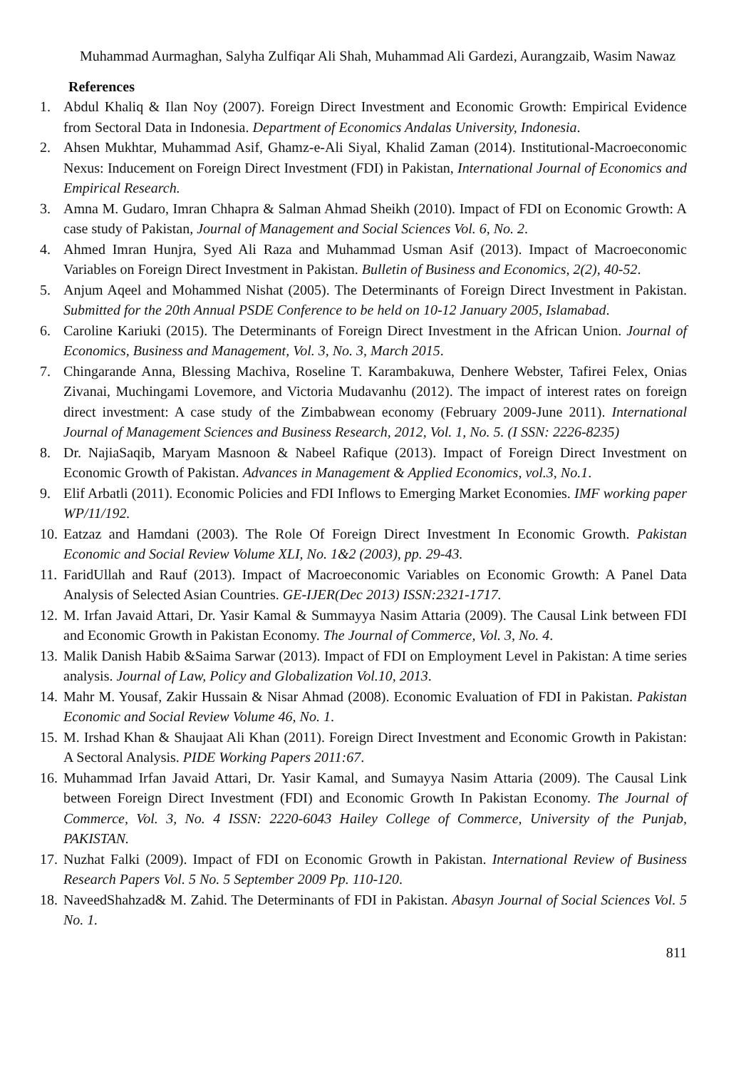Muhammad Aurmaghan, Salyha Zulfiqar Ali Shah, Muhammad Ali Gardezi, Aurangzaib, Wasim Nawaz
References
1. Abdul Khaliq & Ilan Noy (2007). Foreign Direct Investment and Economic Growth: Empirical Evidence from Sectoral Data in Indonesia. Department of Economics Andalas University, Indonesia.
2. Ahsen Mukhtar, Muhammad Asif, Ghamz-e-Ali Siyal, Khalid Zaman (2014). Institutional-Macroeconomic Nexus: Inducement on Foreign Direct Investment (FDI) in Pakistan, International Journal of Economics and Empirical Research.
3. Amna M. Gudaro, Imran Chhapra & Salman Ahmad Sheikh (2010). Impact of FDI on Economic Growth: A case study of Pakistan, Journal of Management and Social Sciences Vol. 6, No. 2.
4. Ahmed Imran Hunjra, Syed Ali Raza and Muhammad Usman Asif (2013). Impact of Macroeconomic Variables on Foreign Direct Investment in Pakistan. Bulletin of Business and Economics, 2(2), 40-52.
5. Anjum Aqeel and Mohammed Nishat (2005). The Determinants of Foreign Direct Investment in Pakistan. Submitted for the 20th Annual PSDE Conference to be held on 10-12 January 2005, Islamabad.
6. Caroline Kariuki (2015). The Determinants of Foreign Direct Investment in the African Union. Journal of Economics, Business and Management, Vol. 3, No. 3, March 2015.
7. Chingarande Anna, Blessing Machiva, Roseline T. Karambakuwa, Denhere Webster, Tafirei Felex, Onias Zivanai, Muchingami Lovemore, and Victoria Mudavanhu (2012). The impact of interest rates on foreign direct investment: A case study of the Zimbabwean economy (February 2009-June 2011). International Journal of Management Sciences and Business Research, 2012, Vol. 1, No. 5. (I SSN: 2226-8235)
8. Dr. NajiaSaqib, Maryam Masnoon & Nabeel Rafique (2013). Impact of Foreign Direct Investment on Economic Growth of Pakistan. Advances in Management & Applied Economics, vol.3, No.1.
9. Elif Arbatli (2011). Economic Policies and FDI Inflows to Emerging Market Economies. IMF working paper WP/11/192.
10. Eatzaz and Hamdani (2003). The Role Of Foreign Direct Investment In Economic Growth. Pakistan Economic and Social Review Volume XLI, No. 1&2 (2003), pp. 29-43.
11. FaridUllah and Rauf (2013). Impact of Macroeconomic Variables on Economic Growth: A Panel Data Analysis of Selected Asian Countries. GE-IJER(Dec 2013) ISSN:2321-1717.
12. M. Irfan Javaid Attari, Dr. Yasir Kamal & Summayya Nasim Attaria (2009). The Causal Link between FDI and Economic Growth in Pakistan Economy. The Journal of Commerce, Vol. 3, No. 4.
13. Malik Danish Habib &Saima Sarwar (2013). Impact of FDI on Employment Level in Pakistan: A time series analysis. Journal of Law, Policy and Globalization Vol.10, 2013.
14. Mahr M. Yousaf, Zakir Hussain & Nisar Ahmad (2008). Economic Evaluation of FDI in Pakistan. Pakistan Economic and Social Review Volume 46, No. 1.
15. M. Irshad Khan & Shaujaat Ali Khan (2011). Foreign Direct Investment and Economic Growth in Pakistan: A Sectoral Analysis. PIDE Working Papers 2011:67.
16. Muhammad Irfan Javaid Attari, Dr. Yasir Kamal, and Sumayya Nasim Attaria (2009). The Causal Link between Foreign Direct Investment (FDI) and Economic Growth In Pakistan Economy. The Journal of Commerce, Vol. 3, No. 4 ISSN: 2220-6043 Hailey College of Commerce, University of the Punjab, PAKISTAN.
17. Nuzhat Falki (2009). Impact of FDI on Economic Growth in Pakistan. International Review of Business Research Papers Vol. 5 No. 5 September 2009 Pp. 110-120.
18. NaveedShahzad& M. Zahid. The Determinants of FDI in Pakistan. Abasyn Journal of Social Sciences Vol. 5 No. 1.
811